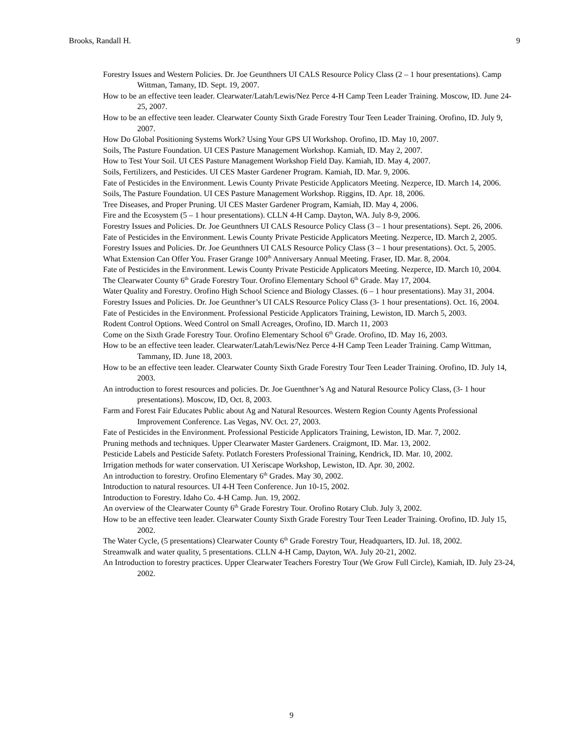Brooks, Randall H. 9
Forestry Issues and Western Policies. Dr. Joe Geunthners UI CALS Resource Policy Class (2 – 1 hour presentations). Camp Wittman, Tamany, ID. Sept. 19, 2007.
How to be an effective teen leader. Clearwater/Latah/Lewis/Nez Perce 4-H Camp Teen Leader Training. Moscow, ID. June 24-25, 2007.
How to be an effective teen leader. Clearwater County Sixth Grade Forestry Tour Teen Leader Training. Orofino, ID. July 9, 2007.
How Do Global Positioning Systems Work? Using Your GPS UI Workshop. Orofino, ID. May 10, 2007.
Soils, The Pasture Foundation. UI CES Pasture Management Workshop. Kamiah, ID. May 2, 2007.
How to Test Your Soil. UI CES Pasture Management Workshop Field Day. Kamiah, ID. May 4, 2007.
Soils, Fertilizers, and Pesticides. UI CES Master Gardener Program. Kamiah, ID. Mar. 9, 2006.
Fate of Pesticides in the Environment. Lewis County Private Pesticide Applicators Meeting. Nezperce, ID. March 14, 2006.
Soils, The Pasture Foundation. UI CES Pasture Management Workshop. Riggins, ID. Apr. 18, 2006.
Tree Diseases, and Proper Pruning. UI CES Master Gardener Program, Kamiah, ID. May 4, 2006.
Fire and the Ecosystem (5 – 1 hour presentations). CLLN 4-H Camp. Dayton, WA. July 8-9, 2006.
Forestry Issues and Policies. Dr. Joe Geunthners UI CALS Resource Policy Class (3 – 1 hour presentations). Sept. 26, 2006.
Fate of Pesticides in the Environment. Lewis County Private Pesticide Applicators Meeting. Nezperce, ID. March 2, 2005.
Forestry Issues and Policies. Dr. Joe Geunthners UI CALS Resource Policy Class (3 – 1 hour presentations). Oct. 5, 2005.
What Extension Can Offer You. Fraser Grange 100<sup>th</sup> Anniversary Annual Meeting. Fraser, ID. Mar. 8, 2004.
Fate of Pesticides in the Environment. Lewis County Private Pesticide Applicators Meeting. Nezperce, ID. March 10, 2004.
The Clearwater County 6<sup>th</sup> Grade Forestry Tour. Orofino Elementary School 6<sup>th</sup> Grade. May 17, 2004.
Water Quality and Forestry. Orofino High School Science and Biology Classes. (6 – 1 hour presentations). May 31, 2004.
Forestry Issues and Policies. Dr. Joe Geunthner’s UI CALS Resource Policy Class (3- 1 hour presentations). Oct. 16, 2004.
Fate of Pesticides in the Environment. Professional Pesticide Applicators Training, Lewiston, ID. March 5, 2003.
Rodent Control Options. Weed Control on Small Acreages, Orofino, ID. March 11, 2003
Come on the Sixth Grade Forestry Tour. Orofino Elementary School 6<sup>th</sup> Grade. Orofino, ID. May 16, 2003.
How to be an effective teen leader. Clearwater/Latah/Lewis/Nez Perce 4-H Camp Teen Leader Training. Camp Wittman, Tammany, ID. June 18, 2003.
How to be an effective teen leader. Clearwater County Sixth Grade Forestry Tour Teen Leader Training. Orofino, ID. July 14, 2003.
An introduction to forest resources and policies. Dr. Joe Guenthner’s Ag and Natural Resource Policy Class, (3- 1 hour presentations). Moscow, ID, Oct. 8, 2003.
Farm and Forest Fair Educates Public about Ag and Natural Resources. Western Region County Agents Professional Improvement Conference. Las Vegas, NV. Oct. 27, 2003.
Fate of Pesticides in the Environment. Professional Pesticide Applicators Training, Lewiston, ID. Mar. 7, 2002.
Pruning methods and techniques. Upper Clearwater Master Gardeners. Craigmont, ID. Mar. 13, 2002.
Pesticide Labels and Pesticide Safety. Potlatch Foresters Professional Training, Kendrick, ID. Mar. 10, 2002.
Irrigation methods for water conservation. UI Xeriscape Workshop, Lewiston, ID. Apr. 30, 2002.
An introduction to forestry. Orofino Elementary 6<sup>th</sup> Grades. May 30, 2002.
Introduction to natural resources. UI 4-H Teen Conference. Jun 10-15, 2002.
Introduction to Forestry. Idaho Co. 4-H Camp. Jun. 19, 2002.
An overview of the Clearwater County 6<sup>th</sup> Grade Forestry Tour. Orofino Rotary Club. July 3, 2002.
How to be an effective teen leader. Clearwater County Sixth Grade Forestry Tour Teen Leader Training. Orofino, ID. July 15, 2002.
The Water Cycle, (5 presentations) Clearwater County 6<sup>th</sup> Grade Forestry Tour, Headquarters, ID. Jul. 18, 2002.
Streamwalk and water quality, 5 presentations. CLLN 4-H Camp, Dayton, WA. July 20-21, 2002.
An Introduction to forestry practices. Upper Clearwater Teachers Forestry Tour (We Grow Full Circle), Kamiah, ID. July 23-24, 2002.
9